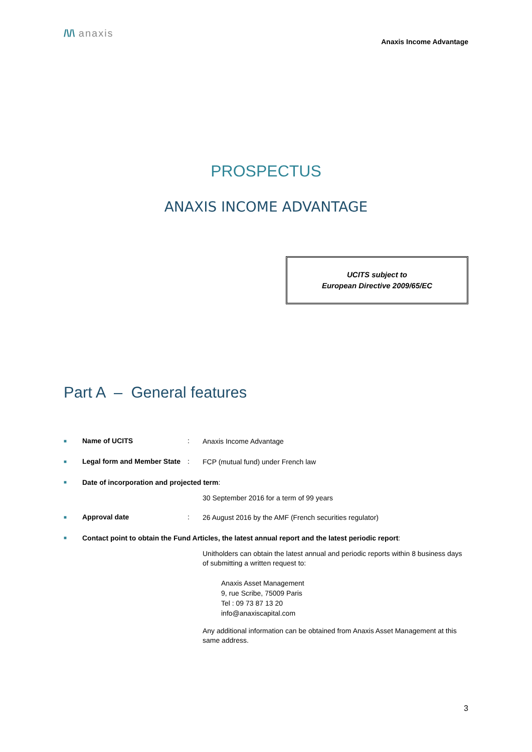/\/\ anaxis
Anaxis Income Advantage
PROSPECTUS
ANAXIS INCOME ADVANTAGE
UCITS subject to
European Directive 2009/65/EC
Part A – General features
■
Name of UCITS :
Anaxis Income Advantage
■
Legal form and Member State
:
FCP (mutual fund) under French law
■
Date of incorporation and projected term:
30 September 2016 for a term of 99 years
■
Approval date :
26 August 2016 by the AMF (French securities regulator)
■
Contact point to obtain the Fund Articles, the latest annual report and the latest periodic report:
Unitholders can obtain the latest annual and periodic reports within 8 business days of submitting a written request to:
Anaxis Asset Management
9, rue Scribe, 75009 Paris
Tel : 09 73 87 13 20
info@anaxiscapital.com
Any additional information can be obtained from Anaxis Asset Management at this same address.
3